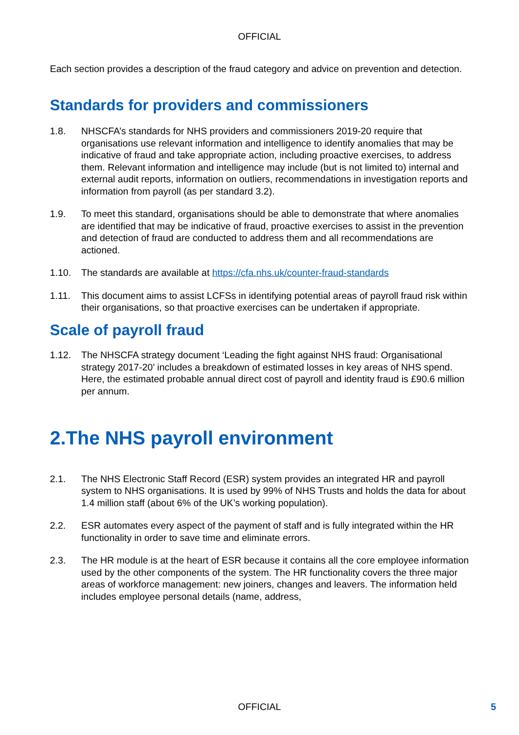OFFICIAL
Each section provides a description of the fraud category and advice on prevention and detection.
Standards for providers and commissioners
1.8. NHSCFA’s standards for NHS providers and commissioners 2019-20 require that organisations use relevant information and intelligence to identify anomalies that may be indicative of fraud and take appropriate action, including proactive exercises, to address them. Relevant information and intelligence may include (but is not limited to) internal and external audit reports, information on outliers, recommendations in investigation reports and information from payroll (as per standard 3.2).
1.9. To meet this standard, organisations should be able to demonstrate that where anomalies are identified that may be indicative of fraud, proactive exercises to assist in the prevention and detection of fraud are conducted to address them and all recommendations are actioned.
1.10. The standards are available at https://cfa.nhs.uk/counter-fraud-standards
1.11. This document aims to assist LCFSs in identifying potential areas of payroll fraud risk within their organisations, so that proactive exercises can be undertaken if appropriate.
Scale of payroll fraud
1.12. The NHSCFA strategy document ‘Leading the fight against NHS fraud: Organisational strategy 2017-20’ includes a breakdown of estimated losses in key areas of NHS spend. Here, the estimated probable annual direct cost of payroll and identity fraud is £90.6 million per annum.
2.The NHS payroll environment
2.1. The NHS Electronic Staff Record (ESR) system provides an integrated HR and payroll system to NHS organisations. It is used by 99% of NHS Trusts and holds the data for about 1.4 million staff (about 6% of the UK’s working population).
2.2. ESR automates every aspect of the payment of staff and is fully integrated within the HR functionality in order to save time and eliminate errors.
2.3. The HR module is at the heart of ESR because it contains all the core employee information used by the other components of the system. The HR functionality covers the three major areas of workforce management: new joiners, changes and leavers. The information held includes employee personal details (name, address,
OFFICIAL 5